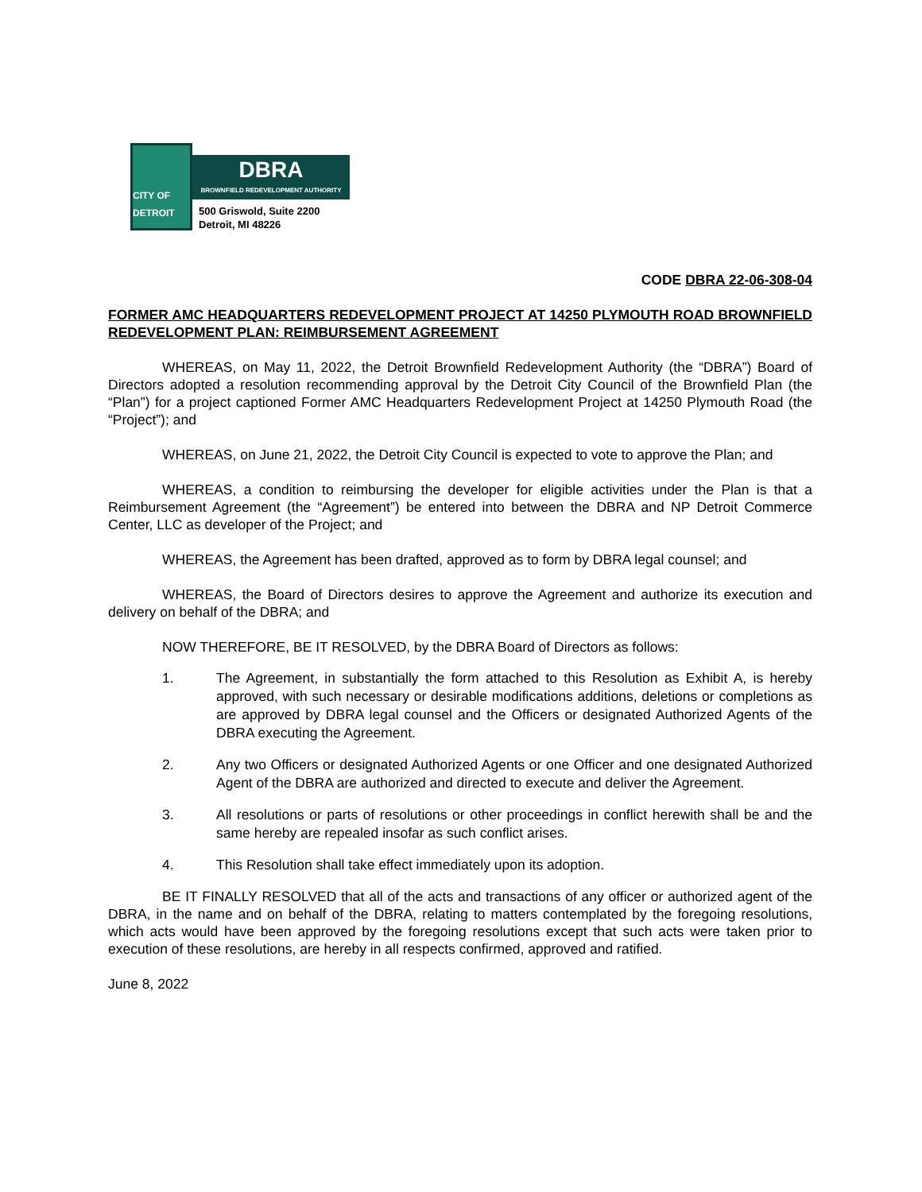CITY OF DETROIT
DBRA
BROWNFIELD REDEVELOPMENT AUTHORITY
500 Griswold, Suite 2200
Detroit, MI 48226
CODE DBRA 22-06-308-04
FORMER AMC HEADQUARTERS REDEVELOPMENT PROJECT AT 14250 PLYMOUTH ROAD BROWNFIELD REDEVELOPMENT PLAN: REIMBURSEMENT AGREEMENT
WHEREAS, on May 11, 2022, the Detroit Brownfield Redevelopment Authority (the “DBRA”) Board of Directors adopted a resolution recommending approval by the Detroit City Council of the Brownfield Plan (the “Plan”) for a project captioned Former AMC Headquarters Redevelopment Project at 14250 Plymouth Road (the “Project”); and
WHEREAS, on June 21, 2022, the Detroit City Council is expected to vote to approve the Plan; and
WHEREAS, a condition to reimbursing the developer for eligible activities under the Plan is that a Reimbursement Agreement (the “Agreement”) be entered into between the DBRA and NP Detroit Commerce Center, LLC as developer of the Project; and
WHEREAS, the Agreement has been drafted, approved as to form by DBRA legal counsel; and
WHEREAS, the Board of Directors desires to approve the Agreement and authorize its execution and delivery on behalf of the DBRA; and
NOW THEREFORE, BE IT RESOLVED, by the DBRA Board of Directors as follows:
1.
The Agreement, in substantially the form attached to this Resolution as Exhibit A, is hereby approved, with such necessary or desirable modifications additions, deletions or completions as are approved by DBRA legal counsel and the Officers or designated Authorized Agents of the DBRA executing the Agreement.
2.
Any two Officers or designated Authorized Agents or one Officer and one designated Authorized Agent of the DBRA are authorized and directed to execute and deliver the Agreement.
3.
All resolutions or parts of resolutions or other proceedings in conflict herewith shall be and the same hereby are repealed insofar as such conflict arises.
4.
This Resolution shall take effect immediately upon its adoption.
BE IT FINALLY RESOLVED that all of the acts and transactions of any officer or authorized agent of the DBRA, in the name and on behalf of the DBRA, relating to matters contemplated by the foregoing resolutions, which acts would have been approved by the foregoing resolutions except that such acts were taken prior to execution of these resolutions, are hereby in all respects confirmed, approved and ratified.
June 8, 2022